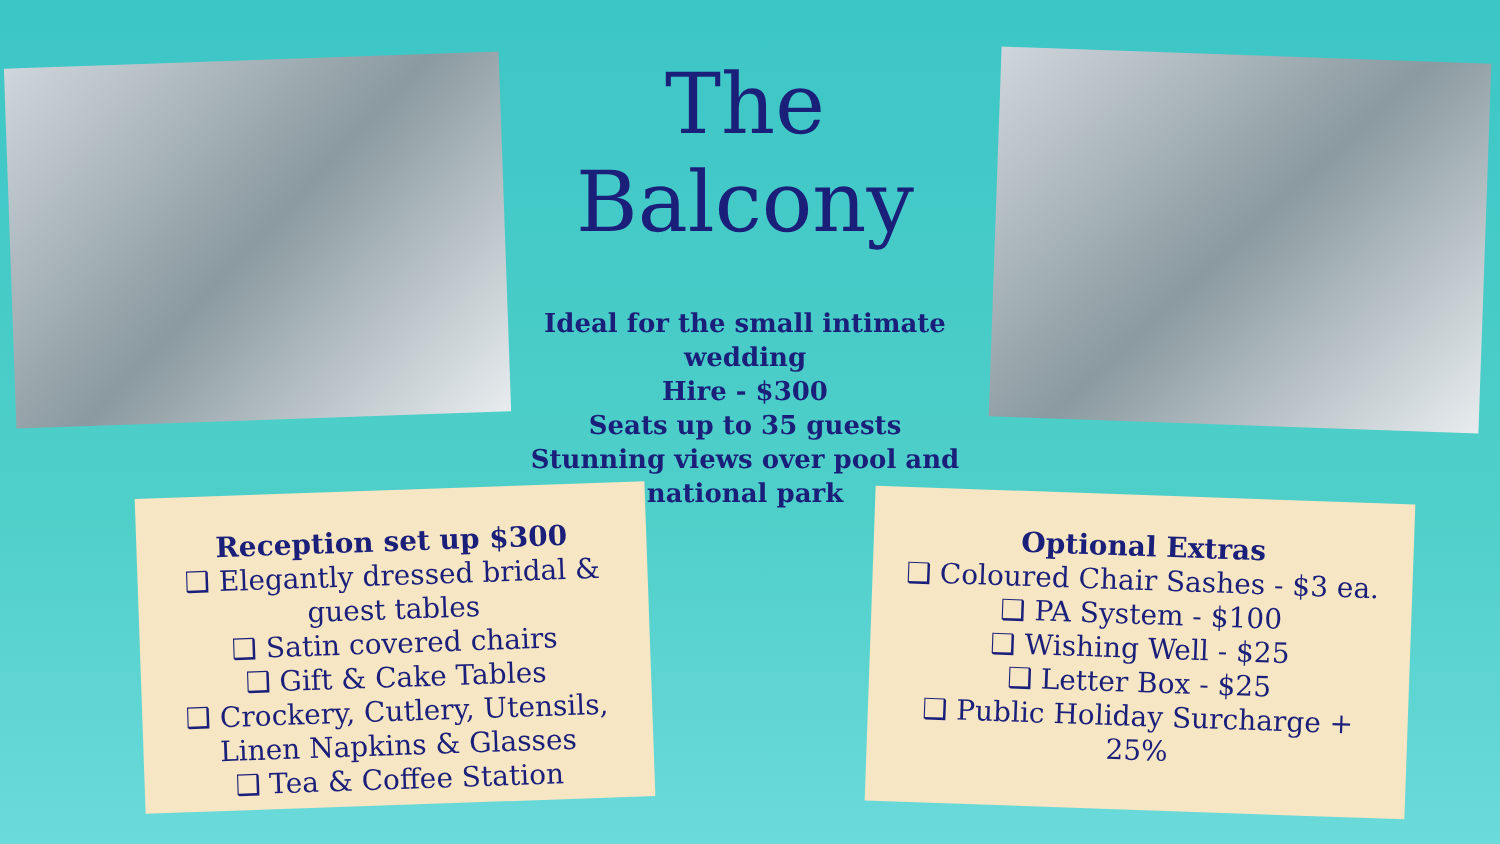The Balcony
Ideal for the small intimate wedding
Hire - $300
Seats up to 35 guests
Stunning views over pool and national park
Reception set up $300
❑ Elegantly dressed bridal & guest tables
❑ Satin covered chairs
❑ Gift & Cake Tables
❑ Crockery, Cutlery, Utensils, Linen Napkins & Glasses
❑ Tea & Coffee Station
Optional Extras
❑ Coloured Chair Sashes - $3 ea.
❑ PA System - $100
❑ Wishing Well - $25
❑ Letter Box - $25
❑ Public Holiday Surcharge + 25%